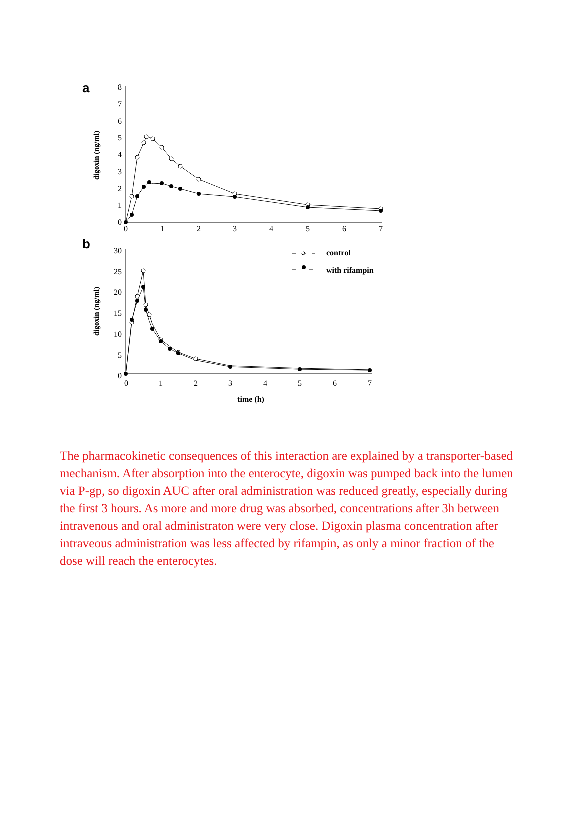a
digoxin (ng/ml)
0
1
2
3
4
5
6
7
8
0
1
2
3
4
5
6
7
b
digoxin (ng/ml)
0
5
10
15
20
25
30
0
1
2
3
4
5
6
7
control
with rifampin
time (h)
The pharmacokinetic consequences of this interaction are explained by a transporter-based mechanism. After absorption into the enterocyte, digoxin was pumped back into the lumen via P-gp, so digoxin AUC after oral administration was reduced greatly, especially during the first 3 hours. As more and more drug was absorbed, concentrations after 3h between intravenous and oral administraton were very close. Digoxin plasma concentration after intraveous administration was less affected by rifampin, as only a minor fraction of the dose will reach the enterocytes.